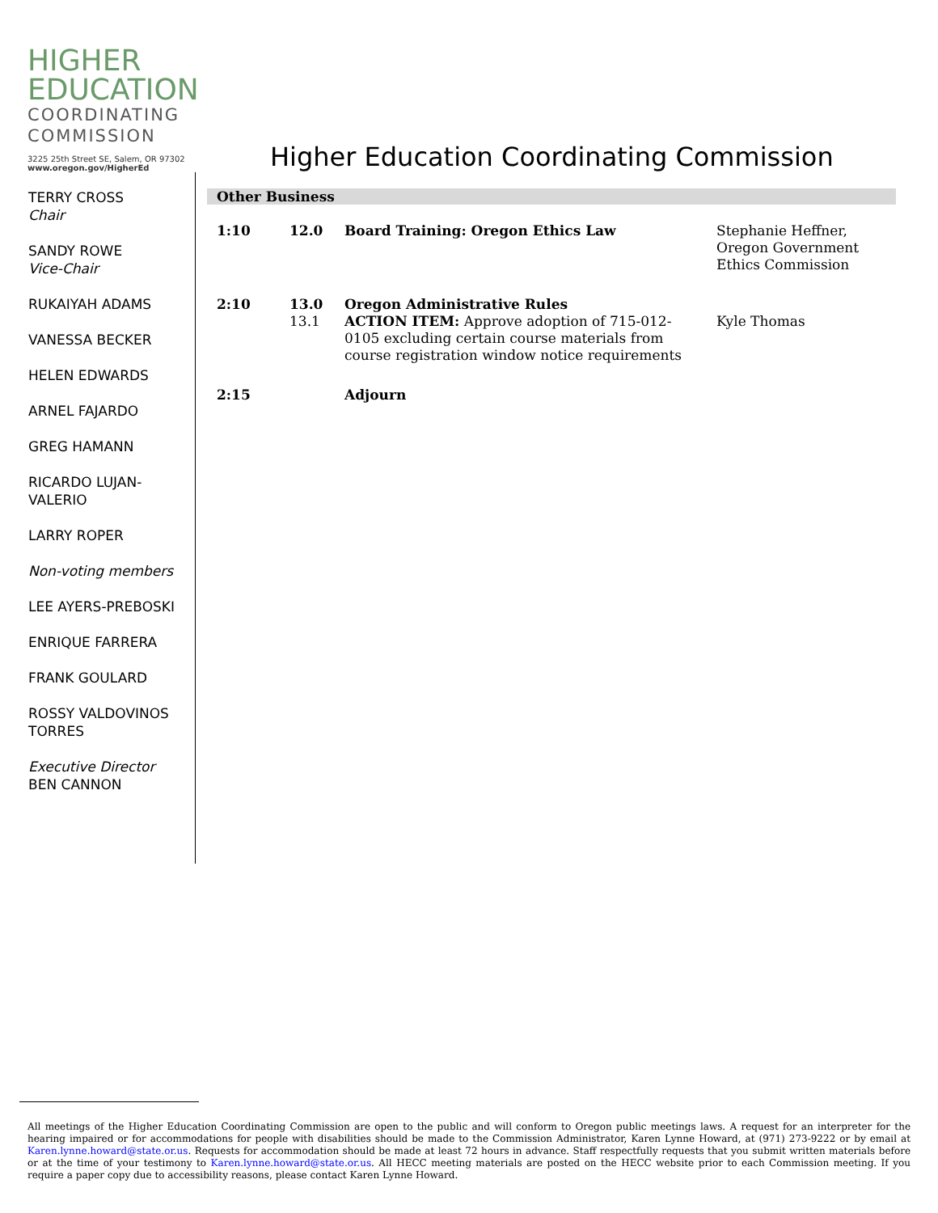HIGHER
EDUCATION
COORDINATING
COMMISSION
3225 25th Street SE, Salem, OR 97302
www.oregon.gov/HigherEd
Higher Education Coordinating Commission
TERRY CROSS
Chair
SANDY ROWE
Vice-Chair
RUKAIYAH ADAMS
VANESSA BECKER
HELEN EDWARDS
ARNEL FAJARDO
GREG HAMANN
RICARDO LUJAN-
VALERIO
LARRY ROPER
Non-voting members
LEE AYERS-PREBOSKI
ENRIQUE FARRERA
FRANK GOULARD
ROSSY VALDOVINOS
TORRES
Executive Director
BEN CANNON
Other Business
| 1:10 | 12.0 | Board Training: Oregon Ethics Law | Stephanie Heffner, Oregon Government Ethics Commission |
| 2:10 | 13.0 13.1 | Oregon Administrative Rules ACTION ITEM: Approve adoption of 715-012-0105 excluding certain course materials from course registration window notice requirements | Kyle Thomas |
| 2:15 | | Adjourn | |
All meetings of the Higher Education Coordinating Commission are open to the public and will conform to Oregon public meetings laws. A request for an interpreter for the hearing impaired or for accommodations for people with disabilities should be made to the Commission Administrator, Karen Lynne Howard, at (971) 273-9222 or by email at Karen.lynne.howard@state.or.us. Requests for accommodation should be made at least 72 hours in advance. Staff respectfully requests that you submit written materials before or at the time of your testimony to Karen.lynne.howard@state.or.us. All HECC meeting materials are posted on the HECC website prior to each Commission meeting. If you require a paper copy due to accessibility reasons, please contact Karen Lynne Howard.